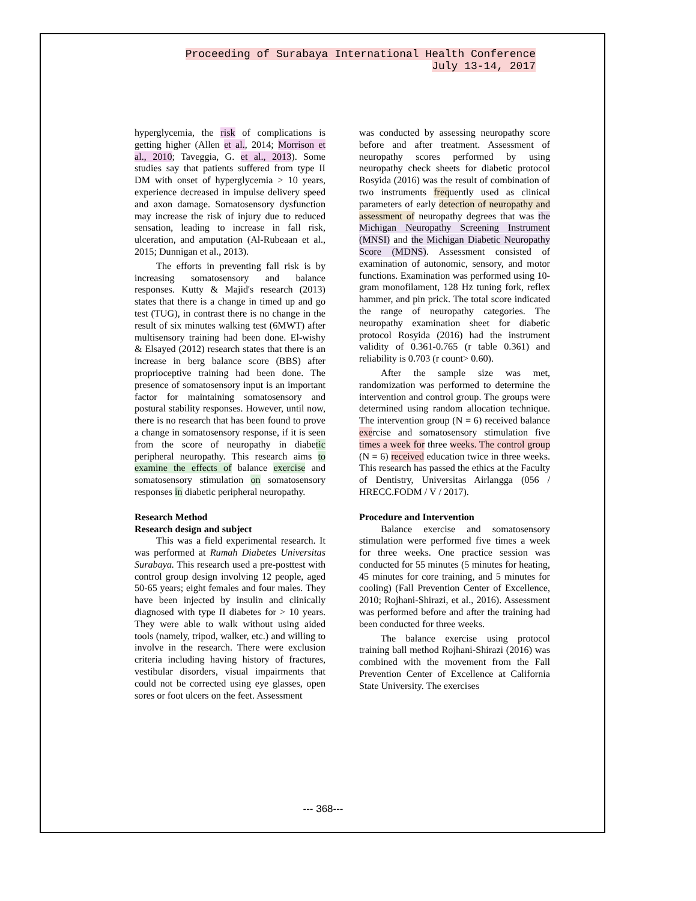Proceeding of Surabaya International Health Conference
July 13-14, 2017
hyperglycemia, the risk of complications is getting higher (Allen et al., 2014; Morrison et al., 2010; Taveggia, G. et al., 2013). Some studies say that patients suffered from type II DM with onset of hyperglycemia > 10 years, experience decreased in impulse delivery speed and axon damage. Somatosensory dysfunction may increase the risk of injury due to reduced sensation, leading to increase in fall risk, ulceration, and amputation (Al-Rubeaan et al., 2015; Dunnigan et al., 2013).
The efforts in preventing fall risk is by increasing somatosensory and balance responses. Kutty & Majid's research (2013) states that there is a change in timed up and go test (TUG), in contrast there is no change in the result of six minutes walking test (6MWT) after multisensory training had been done. El-wishy & Elsayed (2012) research states that there is an increase in berg balance score (BBS) after proprioceptive training had been done. The presence of somatosensory input is an important factor for maintaining somatosensory and postural stability responses. However, until now, there is no research that has been found to prove a change in somatosensory response, if it is seen from the score of neuropathy in diabetic peripheral neuropathy. This research aims to examine the effects of balance exercise and somatosensory stimulation on somatosensory responses in diabetic peripheral neuropathy.
Research Method
Research design and subject
This was a field experimental research. It was performed at Rumah Diabetes Universitas Surabaya. This research used a pre-posttest with control group design involving 12 people, aged 50-65 years; eight females and four males. They have been injected by insulin and clinically diagnosed with type II diabetes for > 10 years. They were able to walk without using aided tools (namely, tripod, walker, etc.) and willing to involve in the research. There were exclusion criteria including having history of fractures, vestibular disorders, visual impairments that could not be corrected using eye glasses, open sores or foot ulcers on the feet. Assessment
was conducted by assessing neuropathy score before and after treatment. Assessment of neuropathy scores performed by using neuropathy check sheets for diabetic protocol Rosyida (2016) was the result of combination of two instruments frequently used as clinical parameters of early detection of neuropathy and assessment of neuropathy degrees that was the Michigan Neuropathy Screening Instrument (MNSI) and the Michigan Diabetic Neuropathy Score (MDNS). Assessment consisted of examination of autonomic, sensory, and motor functions. Examination was performed using 10-gram monofilament, 128 Hz tuning fork, reflex hammer, and pin prick. The total score indicated the range of neuropathy categories. The neuropathy examination sheet for diabetic protocol Rosyida (2016) had the instrument validity of 0.361-0.765 (r table 0.361) and reliability is 0.703 (r count> 0.60).
After the sample size was met, randomization was performed to determine the intervention and control group. The groups were determined using random allocation technique. The intervention group (N = 6) received balance exercise and somatosensory stimulation five times a week for three weeks. The control group (N = 6) received education twice in three weeks. This research has passed the ethics at the Faculty of Dentistry, Universitas Airlangga (056 / HRECC.FODM / V / 2017).
Procedure and Intervention
Balance exercise and somatosensory stimulation were performed five times a week for three weeks. One practice session was conducted for 55 minutes (5 minutes for heating, 45 minutes for core training, and 5 minutes for cooling) (Fall Prevention Center of Excellence, 2010; Rojhani-Shirazi, et al., 2016). Assessment was performed before and after the training had been conducted for three weeks.
The balance exercise using protocol training ball method Rojhani-Shirazi (2016) was combined with the movement from the Fall Prevention Center of Excellence at California State University. The exercises
--- 368---